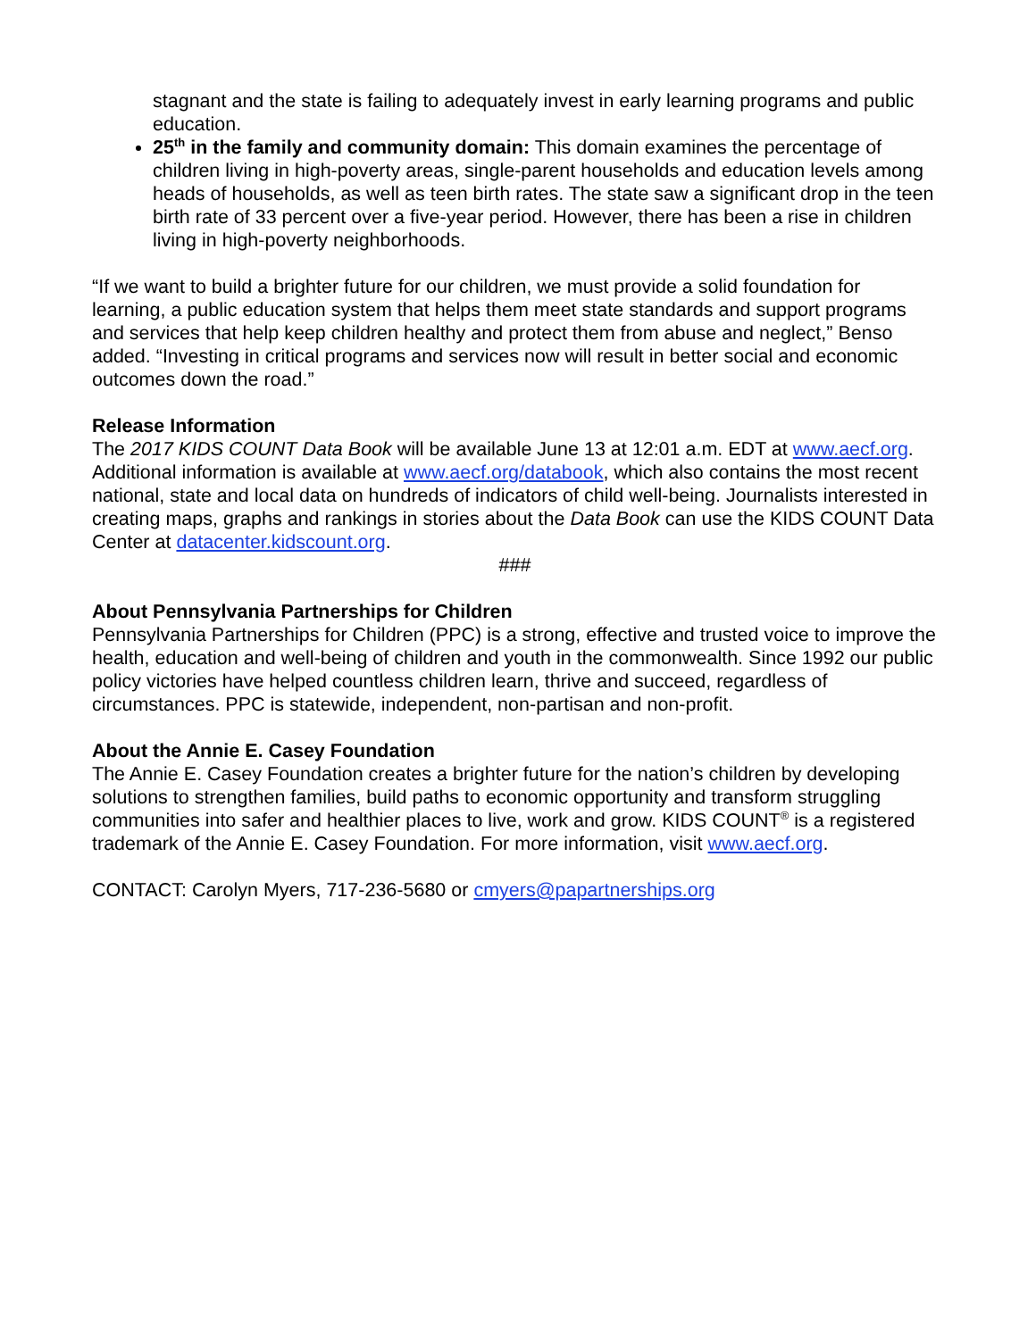stagnant and the state is failing to adequately invest in early learning programs and public education.
25<sup>th</sup> in the family and community domain: This domain examines the percentage of children living in high-poverty areas, single-parent households and education levels among heads of households, as well as teen birth rates. The state saw a significant drop in the teen birth rate of 33 percent over a five-year period. However, there has been a rise in children living in high-poverty neighborhoods.
“If we want to build a brighter future for our children, we must provide a solid foundation for learning, a public education system that helps them meet state standards and support programs and services that help keep children healthy and protect them from abuse and neglect,” Benso added. “Investing in critical programs and services now will result in better social and economic outcomes down the road.”
Release Information
The 2017 KIDS COUNT Data Book will be available June 13 at 12:01 a.m. EDT at www.aecf.org. Additional information is available at www.aecf.org/databook, which also contains the most recent national, state and local data on hundreds of indicators of child well-being. Journalists interested in creating maps, graphs and rankings in stories about the Data Book can use the KIDS COUNT Data Center at datacenter.kidscount.org.
###
About Pennsylvania Partnerships for Children
Pennsylvania Partnerships for Children (PPC) is a strong, effective and trusted voice to improve the health, education and well-being of children and youth in the commonwealth. Since 1992 our public policy victories have helped countless children learn, thrive and succeed, regardless of circumstances. PPC is statewide, independent, non-partisan and non-profit.
About the Annie E. Casey Foundation
The Annie E. Casey Foundation creates a brighter future for the nation’s children by developing solutions to strengthen families, build paths to economic opportunity and transform struggling communities into safer and healthier places to live, work and grow. KIDS COUNT<sup>®</sup> is a registered trademark of the Annie E. Casey Foundation. For more information, visit www.aecf.org.
CONTACT: Carolyn Myers, 717-236-5680 or cmyers@papartnerships.org